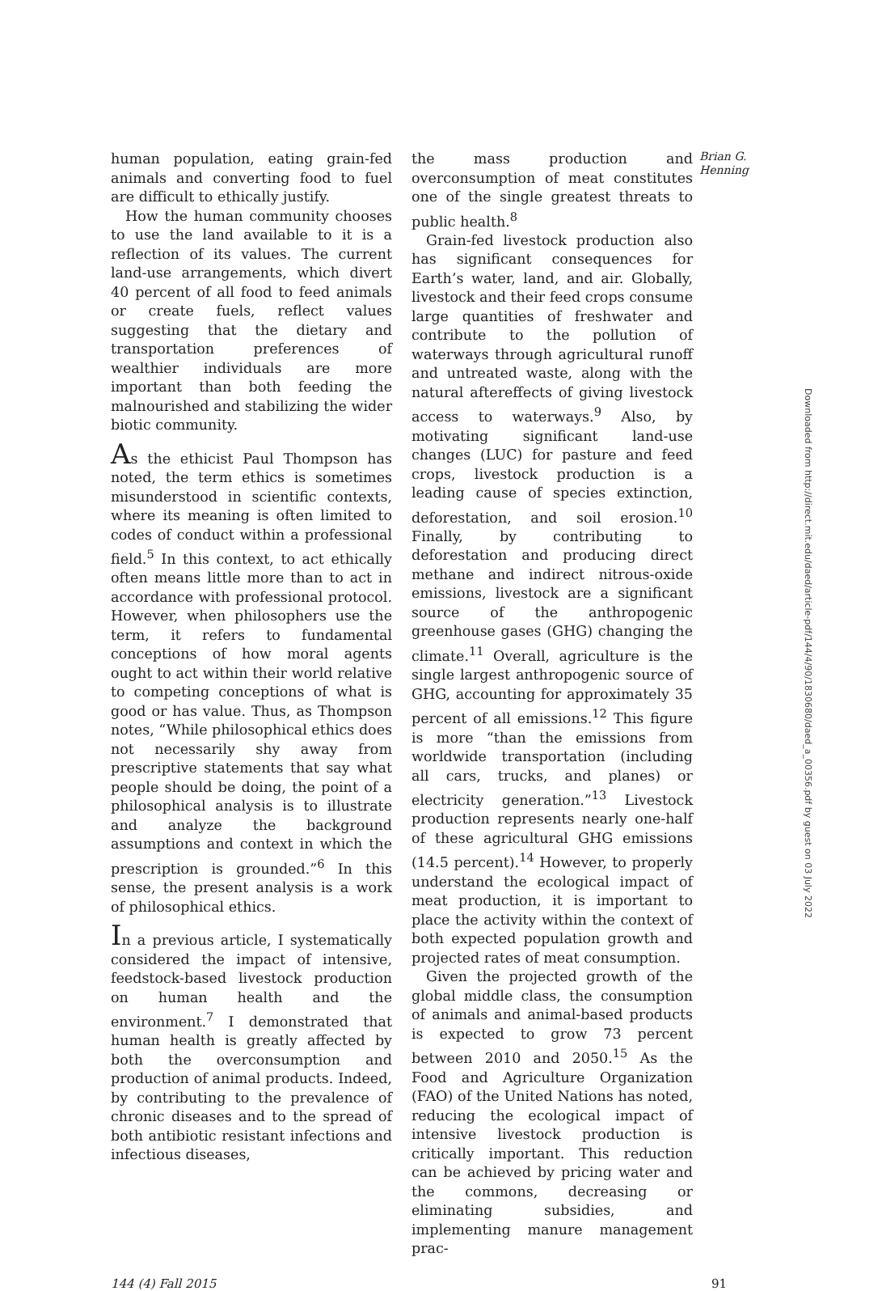human population, eating grain-fed animals and converting food to fuel are difficult to ethically justify.
How the human community chooses to use the land available to it is a reflection of its values. The current land-use arrangements, which divert 40 percent of all food to feed animals or create fuels, reflect values suggesting that the dietary and transportation preferences of wealthier individuals are more important than both feeding the malnourished and stabilizing the wider biotic community.
As the ethicist Paul Thompson has noted, the term ethics is sometimes misunderstood in scientific contexts, where its meaning is often limited to codes of conduct within a professional field.<sup>5</sup> In this context, to act ethically often means little more than to act in accordance with professional protocol. However, when philosophers use the term, it refers to fundamental conceptions of how moral agents ought to act within their world relative to competing conceptions of what is good or has value. Thus, as Thompson notes, “While philosophical ethics does not necessarily shy away from prescriptive statements that say what people should be doing, the point of a philosophical analysis is to illustrate and analyze the background assumptions and context in which the prescription is grounded.”<sup>6</sup> In this sense, the present analysis is a work of philosophical ethics.
In a previous article, I systematically considered the impact of intensive, feedstock-based livestock production on human health and the environment.<sup>7</sup> I demonstrated that human health is greatly affected by both the overconsumption and production of animal products. Indeed, by contributing to the prevalence of chronic diseases and to the spread of both antibiotic resistant infections and infectious diseases,
the mass production and overconsumption of meat constitutes one of the single greatest threats to public health.<sup>8</sup>
Grain-fed livestock production also has significant consequences for Earth’s water, land, and air. Globally, livestock and their feed crops consume large quantities of freshwater and contribute to the pollution of waterways through agricultural runoff and untreated waste, along with the natural aftereffects of giving livestock access to waterways.<sup>9</sup> Also, by motivating significant land-use changes (LUC) for pasture and feed crops, livestock production is a leading cause of species extinction, deforestation, and soil erosion.<sup>10</sup> Finally, by contributing to deforestation and producing direct methane and indirect nitrous-oxide emissions, livestock are a significant source of the anthropogenic greenhouse gases (GHG) changing the climate.<sup>11</sup> Overall, agriculture is the single largest anthropogenic source of GHG, accounting for approximately 35 percent of all emissions.<sup>12</sup> This figure is more “than the emissions from worldwide transportation (including all cars, trucks, and planes) or electricity generation.”<sup>13</sup> Livestock production represents nearly one-half of these agricultural GHG emissions (14.5 percent).<sup>14</sup> However, to properly understand the ecological impact of meat production, it is important to place the activity within the context of both expected population growth and projected rates of meat consumption.
Given the projected growth of the global middle class, the consumption of animals and animal-based products is expected to grow 73 percent between 2010 and 2050.<sup>15</sup> As the Food and Agriculture Organization (FAO) of the United Nations has noted, reducing the ecological impact of intensive livestock production is critically important. This reduction can be achieved by pricing water and the commons, decreasing or eliminating subsidies, and implementing manure management prac-
Brian G. Henning
144 (4) Fall 2015 91
Downloaded from http://direct.mit.edu/daed/article-pdf/144/4/90/1830680/daed_a_00356.pdf by guest on 03 July 2022